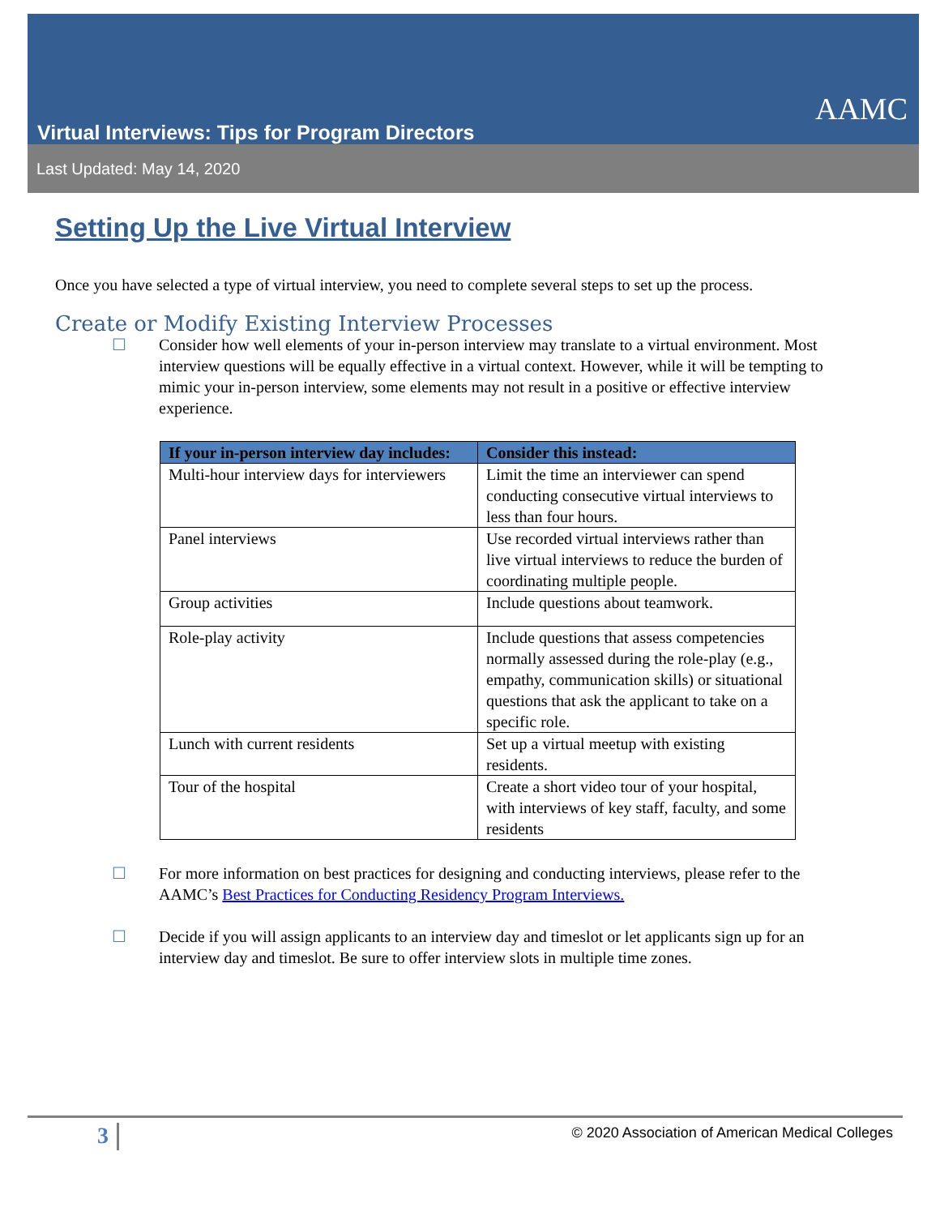AAMC
Virtual Interviews: Tips for Program Directors
Last Updated: May 14, 2020
Setting Up the Live Virtual Interview
Once you have selected a type of virtual interview, you need to complete several steps to set up the process.
Create or Modify Existing Interview Processes
☐ Consider how well elements of your in-person interview may translate to a virtual environment. Most interview questions will be equally effective in a virtual context. However, while it will be tempting to mimic your in-person interview, some elements may not result in a positive or effective interview experience.
| If your in-person interview day includes: | Consider this instead: |
| --- | --- |
| Multi-hour interview days for interviewers | Limit the time an interviewer can spend conducting consecutive virtual interviews to less than four hours. |
| Panel interviews | Use recorded virtual interviews rather than live virtual interviews to reduce the burden of coordinating multiple people. |
| Group activities | Include questions about teamwork. |
| Role-play activity | Include questions that assess competencies normally assessed during the role-play (e.g., empathy, communication skills) or situational questions that ask the applicant to take on a specific role. |
| Lunch with current residents | Set up a virtual meetup with existing residents. |
| Tour of the hospital | Create a short video tour of your hospital, with interviews of key staff, faculty, and some residents |
☐ For more information on best practices for designing and conducting interviews, please refer to the AAMC’s Best Practices for Conducting Residency Program Interviews.
☐ Decide if you will assign applicants to an interview day and timeslot or let applicants sign up for an interview day and timeslot. Be sure to offer interview slots in multiple time zones.
3
© 2020 Association of American Medical Colleges